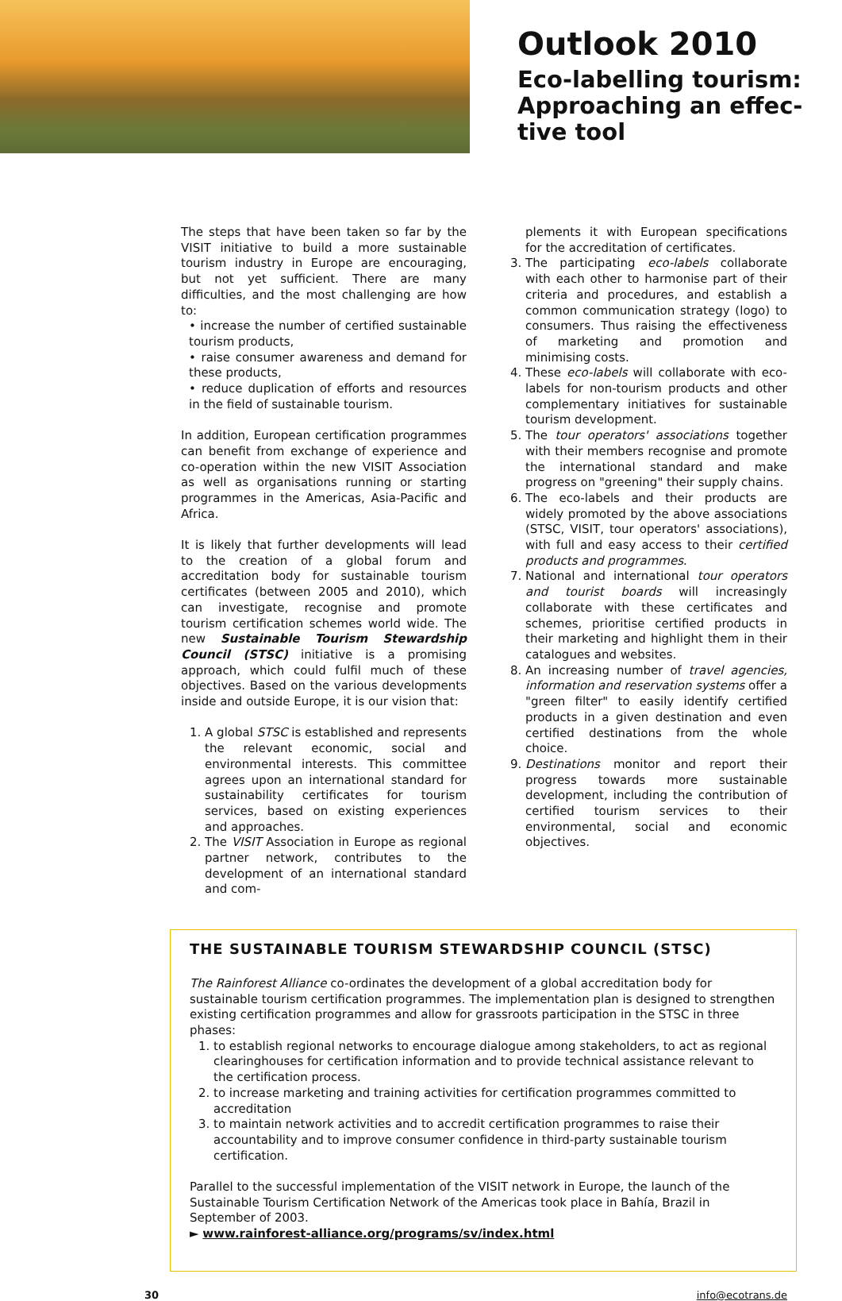Outlook 2010
Eco-labelling tourism:
Approaching an effec-
tive tool
The steps that have been taken so far by the VISIT initiative to build a more sustainable tourism industry in Europe are encouraging, but not yet sufficient. There are many difficulties, and the most challenging are how to:
• increase the number of certified sustainable tourism products,
• raise consumer awareness and demand for these products,
• reduce duplication of efforts and resources in the field of sustainable tourism.
In addition, European certification programmes can benefit from exchange of experience and co-operation within the new VISIT Association as well as organisations running or starting programmes in the Americas, Asia-Pacific and Africa.
It is likely that further developments will lead to the creation of a global forum and accreditation body for sustainable tourism certificates (between 2005 and 2010), which can investigate, recognise and promote tourism certification schemes world wide. The new Sustainable Tourism Stewardship Council (STSC) initiative is a promising approach, which could fulfil much of these objectives. Based on the various developments inside and outside Europe, it is our vision that:
1. A global STSC is established and represents the relevant economic, social and environmental interests. This committee agrees upon an international standard for sustainability certificates for tourism services, based on existing experiences and approaches.
2. The VISIT Association in Europe as regional partner network, contributes to the development of an international standard and com-
plements it with European specifications for the accreditation of certificates.
3. The participating eco-labels collaborate with each other to harmonise part of their criteria and procedures, and establish a common communication strategy (logo) to consumers. Thus raising the effectiveness of marketing and promotion and minimising costs.
4. These eco-labels will collaborate with eco-labels for non-tourism products and other complementary initiatives for sustainable tourism development.
5. The tour operators' associations together with their members recognise and promote the international standard and make progress on "greening" their supply chains.
6. The eco-labels and their products are widely promoted by the above associations (STSC, VISIT, tour operators' associations), with full and easy access to their certified products and programmes.
7. National and international tour operators and tourist boards will increasingly collaborate with these certificates and schemes, prioritise certified products in their marketing and highlight them in their catalogues and websites.
8. An increasing number of travel agencies, information and reservation systems offer a "green filter" to easily identify certified products in a given destination and even certified destinations from the whole choice.
9. Destinations monitor and report their progress towards more sustainable development, including the contribution of certified tourism services to their environmental, social and economic objectives.
THE SUSTAINABLE TOURISM STEWARDSHIP COUNCIL (STSC)
The Rainforest Alliance co-ordinates the development of a global accreditation body for sustainable tourism certification programmes. The implementation plan is designed to strengthen existing certification programmes and allow for grassroots participation in the STSC in three phases:
1. to establish regional networks to encourage dialogue among stakeholders, to act as regional clearinghouses for certification information and to provide technical assistance relevant to the certification process.
2. to increase marketing and training activities for certification programmes committed to accreditation
3. to maintain network activities and to accredit certification programmes to raise their accountability and to improve consumer confidence in third-party sustainable tourism certification.
Parallel to the successful implementation of the VISIT network in Europe, the launch of the Sustainable Tourism Certification Network of the Americas took place in Bahía, Brazil in September of 2003.
► www.rainforest-alliance.org/programs/sv/index.html
30 info@ecotrans.de